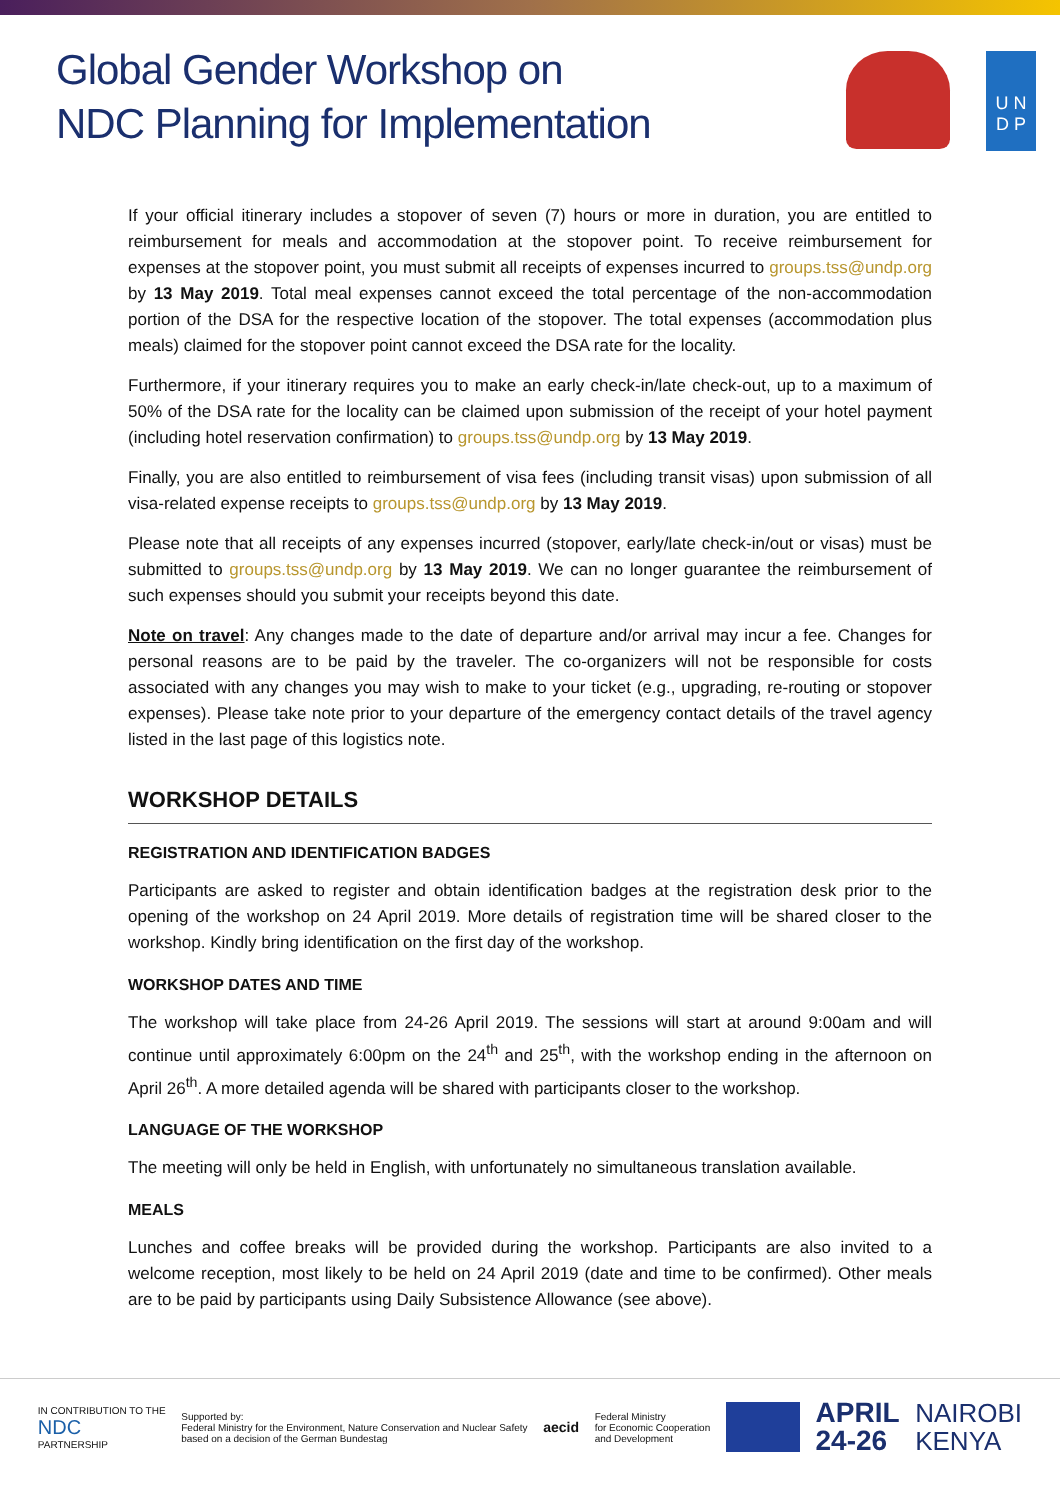Global Gender Workshop on
NDC Planning for Implementation
U N
D P
If your official itinerary includes a stopover of seven (7) hours or more in duration, you are entitled to reimbursement for meals and accommodation at the stopover point. To receive reimbursement for expenses at the stopover point, you must submit all receipts of expenses incurred to groups.tss@undp.org by 13 May 2019. Total meal expenses cannot exceed the total percentage of the non-accommodation portion of the DSA for the respective location of the stopover. The total expenses (accommodation plus meals) claimed for the stopover point cannot exceed the DSA rate for the locality.
Furthermore, if your itinerary requires you to make an early check-in/late check-out, up to a maximum of 50% of the DSA rate for the locality can be claimed upon submission of the receipt of your hotel payment (including hotel reservation confirmation) to groups.tss@undp.org by 13 May 2019.
Finally, you are also entitled to reimbursement of visa fees (including transit visas) upon submission of all visa-related expense receipts to groups.tss@undp.org by 13 May 2019.
Please note that all receipts of any expenses incurred (stopover, early/late check-in/out or visas) must be submitted to groups.tss@undp.org by 13 May 2019. We can no longer guarantee the reimbursement of such expenses should you submit your receipts beyond this date.
Note on travel: Any changes made to the date of departure and/or arrival may incur a fee. Changes for personal reasons are to be paid by the traveler. The co-organizers will not be responsible for costs associated with any changes you may wish to make to your ticket (e.g., upgrading, re-routing or stopover expenses). Please take note prior to your departure of the emergency contact details of the travel agency listed in the last page of this logistics note.
WORKSHOP DETAILS
REGISTRATION AND IDENTIFICATION BADGES
Participants are asked to register and obtain identification badges at the registration desk prior to the opening of the workshop on 24 April 2019. More details of registration time will be shared closer to the workshop. Kindly bring identification on the first day of the workshop.
WORKSHOP DATES AND TIME
The workshop will take place from 24-26 April 2019. The sessions will start at around 9:00am and will continue until approximately 6:00pm on the 24<sup>th</sup> and 25<sup>th</sup>, with the workshop ending in the afternoon on April 26<sup>th</sup>. A more detailed agenda will be shared with participants closer to the workshop.
LANGUAGE OF THE WORKSHOP
The meeting will only be held in English, with unfortunately no simultaneous translation available.
MEALS
Lunches and coffee breaks will be provided during the workshop. Participants are also invited to a welcome reception, most likely to be held on 24 April 2019 (date and time to be confirmed). Other meals are to be paid by participants using Daily Subsistence Allowance (see above).
IN CONTRIBUTION TO THE
NDC
PARTNERSHIP
Supported by:
Federal Ministry for the Environment, Nature Conservation and Nuclear Safety
based on a decision of the German Bundestag
aecid
Federal Ministry
for Economic Cooperation
and Development
APRIL
24-26
NAIROBI
KENYA